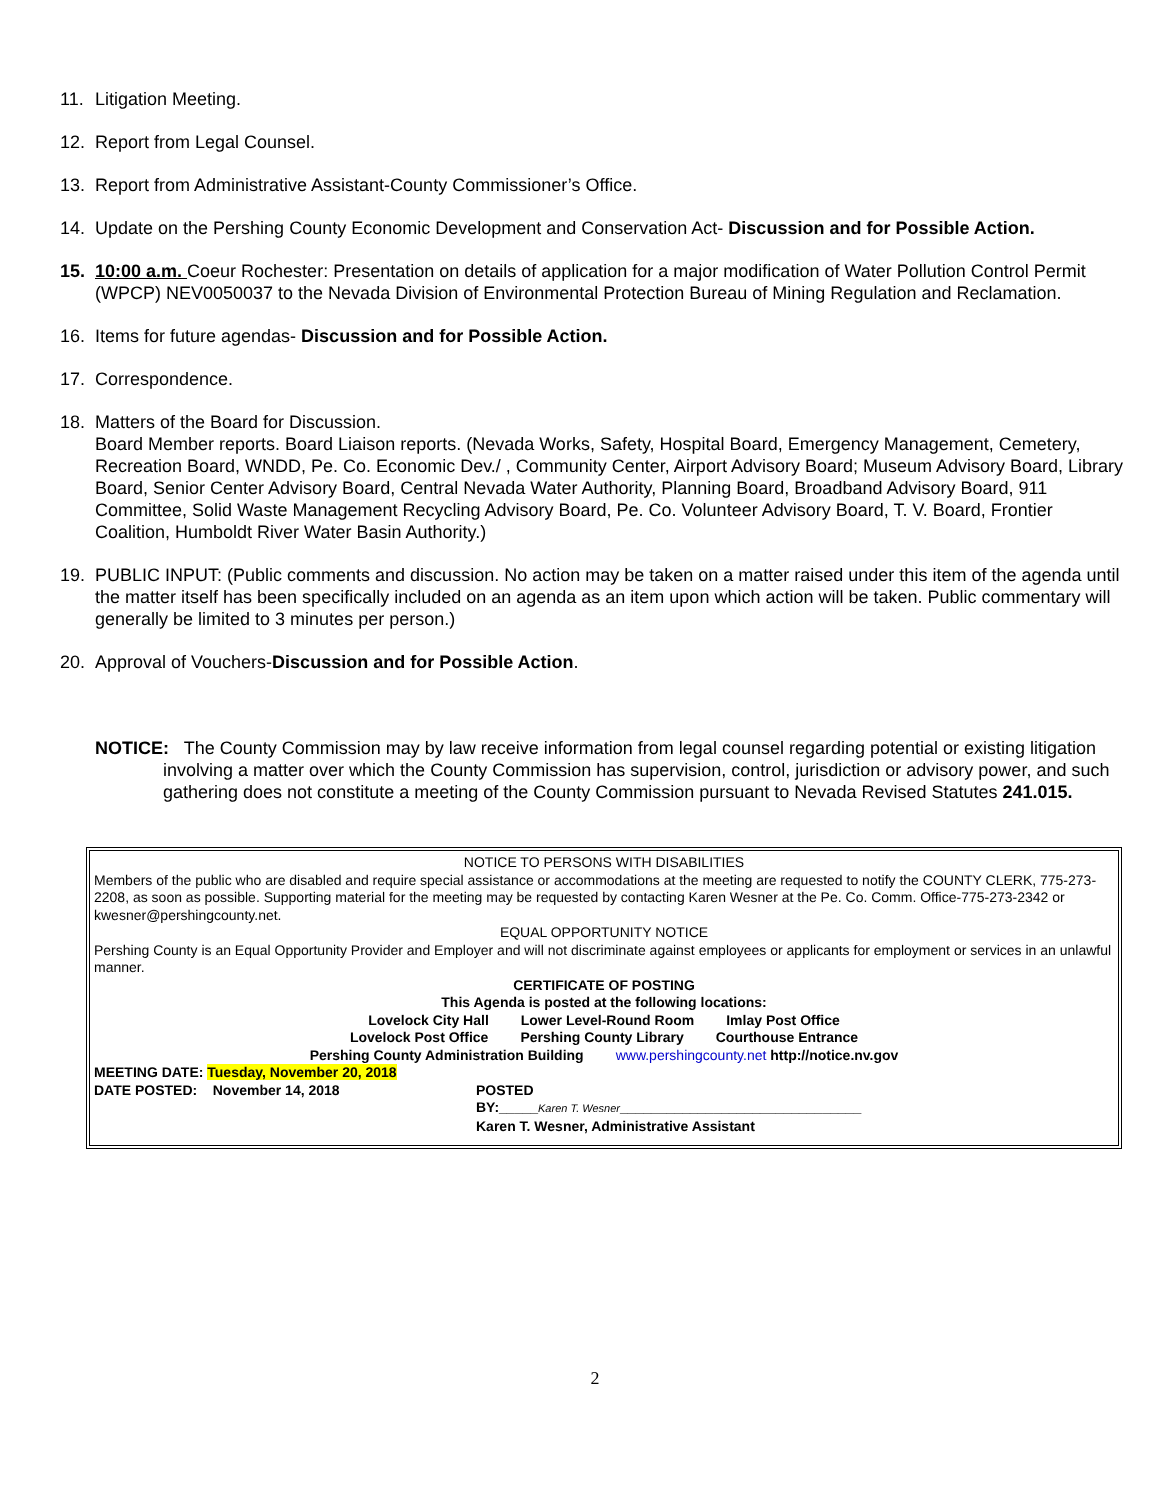11. Litigation Meeting.
12. Report from Legal Counsel.
13. Report from Administrative Assistant-County Commissioner’s Office.
14. Update on the Pershing County Economic Development and Conservation Act- Discussion and for Possible Action.
15. 10:00 a.m. Coeur Rochester: Presentation on details of application for a major modification of Water Pollution Control Permit (WPCP) NEV0050037 to the Nevada Division of Environmental Protection Bureau of Mining Regulation and Reclamation.
16. Items for future agendas- Discussion and for Possible Action.
17. Correspondence.
18. Matters of the Board for Discussion.
Board Member reports. Board Liaison reports. (Nevada Works, Safety, Hospital Board, Emergency Management, Cemetery, Recreation Board, WNDD, Pe. Co. Economic Dev./ , Community Center, Airport Advisory Board; Museum Advisory Board, Library Board, Senior Center Advisory Board, Central Nevada Water Authority, Planning Board, Broadband Advisory Board, 911 Committee, Solid Waste Management Recycling Advisory Board, Pe. Co. Volunteer Advisory Board, T. V. Board, Frontier Coalition, Humboldt River Water Basin Authority.)
19. PUBLIC INPUT: (Public comments and discussion. No action may be taken on a matter raised under this item of the agenda until the matter itself has been specifically included on an agenda as an item upon which action will be taken. Public commentary will generally be limited to 3 minutes per person.)
20. Approval of Vouchers-Discussion and for Possible Action.
NOTICE: The County Commission may by law receive information from legal counsel regarding potential or existing litigation involving a matter over which the County Commission has supervision, control, jurisdiction or advisory power, and such gathering does not constitute a meeting of the County Commission pursuant to Nevada Revised Statutes 241.015.
NOTICE TO PERSONS WITH DISABILITIES
Members of the public who are disabled and require special assistance or accommodations at the meeting are requested to notify the COUNTY CLERK, 775-273-2208, as soon as possible. Supporting material for the meeting may be requested by contacting Karen Wesner at the Pe. Co. Comm. Office-775-273-2342 or kwesner@pershingcounty.net.
EQUAL OPPORTUNITY NOTICE
Pershing County is an Equal Opportunity Provider and Employer and will not discriminate against employees or applicants for employment or services in an unlawful manner.
CERTIFICATE OF POSTING
This Agenda is posted at the following locations:
Lovelock City Hall Lower Level-Round Room Imlay Post Office
Lovelock Post Office Pershing County Library Courthouse Entrance
Pershing County Administration Building www.pershingcounty.net http://notice.nv.gov
MEETING DATE: Tuesday, November 20, 2018
DATE POSTED: November 14, 2018 POSTED
BY:_____Karen T. Wesner_______________________________
Karen T. Wesner, Administrative Assistant
2